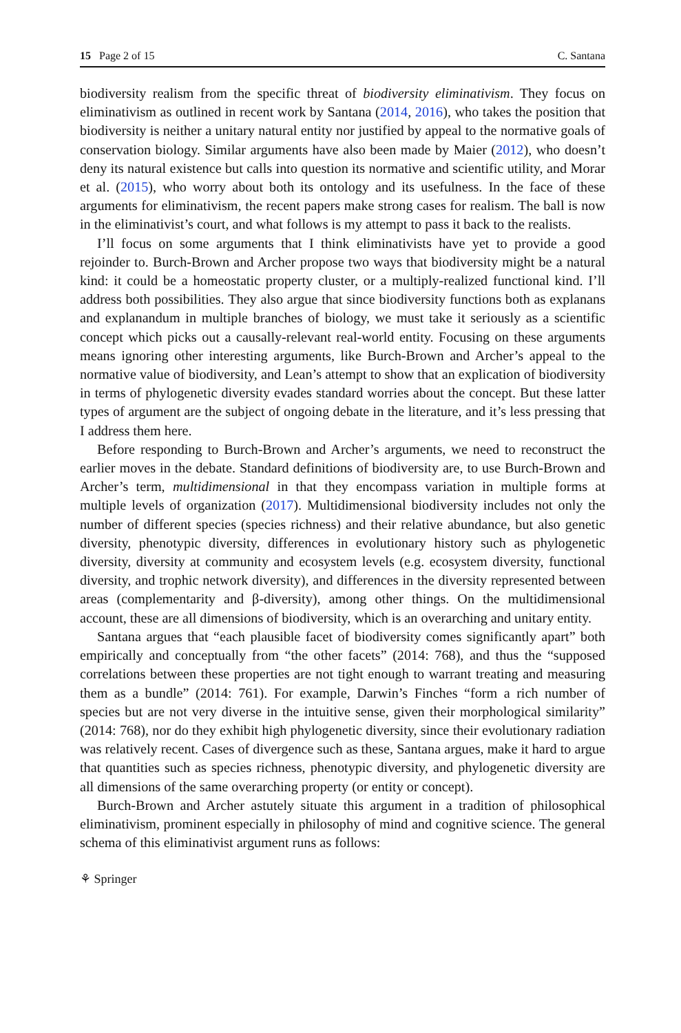15 Page 2 of 15 C. Santana
biodiversity realism from the specific threat of biodiversity eliminativism. They focus on eliminativism as outlined in recent work by Santana (2014, 2016), who takes the position that biodiversity is neither a unitary natural entity nor justified by appeal to the normative goals of conservation biology. Similar arguments have also been made by Maier (2012), who doesn’t deny its natural existence but calls into question its normative and scientific utility, and Morar et al. (2015), who worry about both its ontology and its usefulness. In the face of these arguments for eliminativism, the recent papers make strong cases for realism. The ball is now in the eliminativist’s court, and what follows is my attempt to pass it back to the realists.
I’ll focus on some arguments that I think eliminativists have yet to provide a good rejoinder to. Burch-Brown and Archer propose two ways that biodiversity might be a natural kind: it could be a homeostatic property cluster, or a multiply-realized functional kind. I’ll address both possibilities. They also argue that since biodiversity functions both as explanans and explanandum in multiple branches of biology, we must take it seriously as a scientific concept which picks out a causally-relevant real-world entity. Focusing on these arguments means ignoring other interesting arguments, like Burch-Brown and Archer’s appeal to the normative value of biodiversity, and Lean’s attempt to show that an explication of biodiversity in terms of phylogenetic diversity evades standard worries about the concept. But these latter types of argument are the subject of ongoing debate in the literature, and it’s less pressing that I address them here.
Before responding to Burch-Brown and Archer’s arguments, we need to reconstruct the earlier moves in the debate. Standard definitions of biodiversity are, to use Burch-Brown and Archer’s term, multidimensional in that they encompass variation in multiple forms at multiple levels of organization (2017). Multidimensional biodiversity includes not only the number of different species (species richness) and their relative abundance, but also genetic diversity, phenotypic diversity, differences in evolutionary history such as phylogenetic diversity, diversity at community and ecosystem levels (e.g. ecosystem diversity, functional diversity, and trophic network diversity), and differences in the diversity represented between areas (complementarity and β-diversity), among other things. On the multidimensional account, these are all dimensions of biodiversity, which is an overarching and unitary entity.
Santana argues that “each plausible facet of biodiversity comes significantly apart” both empirically and conceptually from “the other facets” (2014: 768), and thus the “supposed correlations between these properties are not tight enough to warrant treating and measuring them as a bundle” (2014: 761). For example, Darwin’s Finches “form a rich number of species but are not very diverse in the intuitive sense, given their morphological similarity” (2014: 768), nor do they exhibit high phylogenetic diversity, since their evolutionary radiation was relatively recent. Cases of divergence such as these, Santana argues, make it hard to argue that quantities such as species richness, phenotypic diversity, and phylogenetic diversity are all dimensions of the same overarching property (or entity or concept).
Burch-Brown and Archer astutely situate this argument in a tradition of philosophical eliminativism, prominent especially in philosophy of mind and cognitive science. The general schema of this eliminativist argument runs as follows:
⚘ Springer